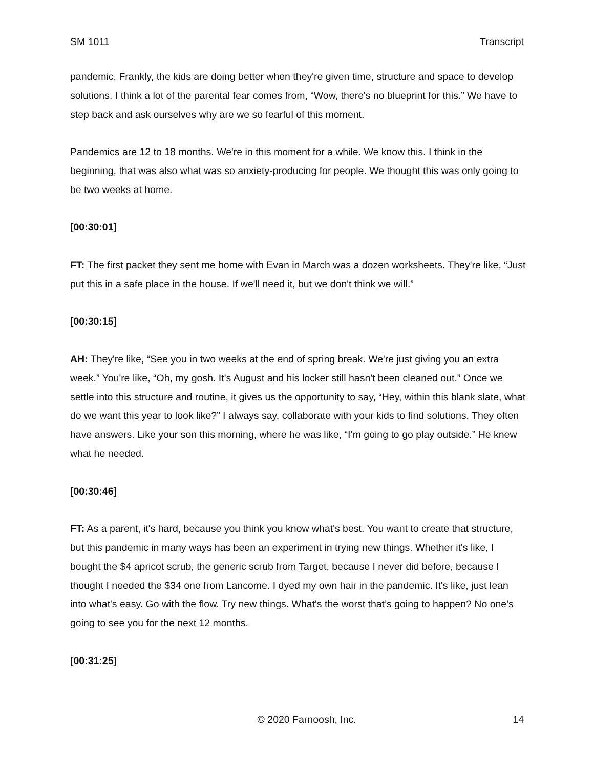SM 1011 Transcript
pandemic. Frankly, the kids are doing better when they're given time, structure and space to develop solutions. I think a lot of the parental fear comes from, “Wow, there's no blueprint for this.” We have to step back and ask ourselves why are we so fearful of this moment.
Pandemics are 12 to 18 months. We're in this moment for a while. We know this. I think in the beginning, that was also what was so anxiety-producing for people. We thought this was only going to be two weeks at home.
[00:30:01]
FT: The first packet they sent me home with Evan in March was a dozen worksheets. They're like, “Just put this in a safe place in the house. If we'll need it, but we don't think we will.”
[00:30:15]
AH: They're like, “See you in two weeks at the end of spring break. We're just giving you an extra week.” You're like, “Oh, my gosh. It's August and his locker still hasn't been cleaned out.” Once we settle into this structure and routine, it gives us the opportunity to say, “Hey, within this blank slate, what do we want this year to look like?” I always say, collaborate with your kids to find solutions. They often have answers. Like your son this morning, where he was like, “I’m going to go play outside.” He knew what he needed.
[00:30:46]
FT: As a parent, it's hard, because you think you know what's best. You want to create that structure, but this pandemic in many ways has been an experiment in trying new things. Whether it's like, I bought the $4 apricot scrub, the generic scrub from Target, because I never did before, because I thought I needed the $34 one from Lancome. I dyed my own hair in the pandemic. It's like, just lean into what's easy. Go with the flow. Try new things. What's the worst that’s going to happen? No one's going to see you for the next 12 months.
[00:31:25]
© 2020 Farnoosh, Inc. 14